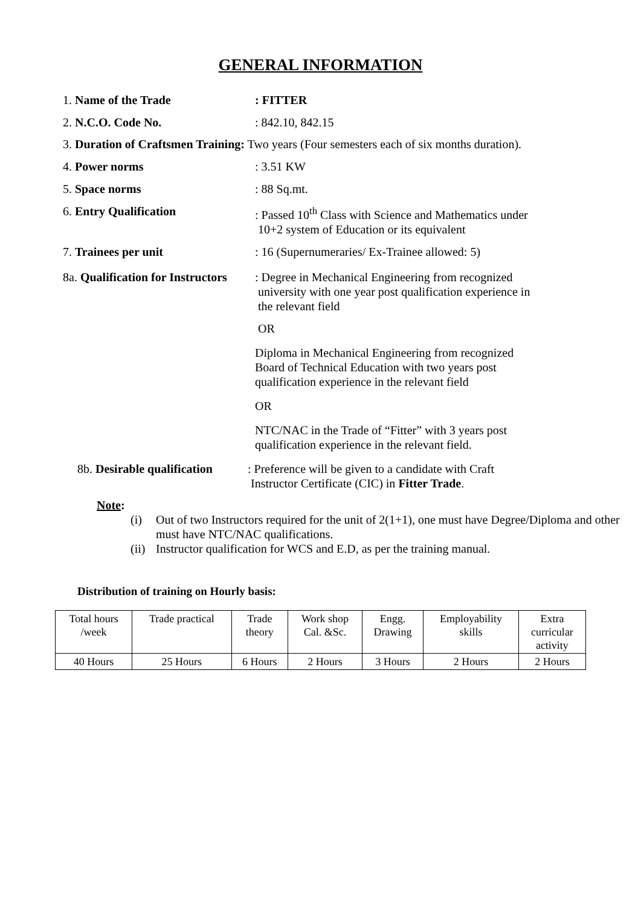GENERAL INFORMATION
1. Name of the Trade : FITTER
2. N.C.O. Code No. : 842.10, 842.15
3. Duration of Craftsmen Training: Two years (Four semesters each of six months duration).
4. Power norms : 3.51 KW
5. Space norms : 88 Sq.mt.
6. Entry Qualification : Passed 10<sup>th</sup> Class with Science and Mathematics under
10+2 system of Education or its equivalent
7. Trainees per unit : 16 (Supernumeraries/ Ex-Trainee allowed: 5)
8a. Qualification for Instructors
: Degree in Mechanical Engineering from recognized
university with one year post qualification experience in
the relevant field
OR
Diploma in Mechanical Engineering from recognized Board of Technical Education with two years post qualification experience in the relevant field
OR
NTC/NAC in the Trade of “Fitter” with 3 years post qualification experience in the relevant field.
8b. Desirable qualification
: Preference will be given to a candidate with Craft
Instructor Certificate (CIC) in Fitter Trade.
Note:
(i) Out of two Instructors required for the unit of 2(1+1), one must have Degree/Diploma and other must have NTC/NAC qualifications.
(ii) Instructor qualification for WCS and E.D, as per the training manual.
Distribution of training on Hourly basis:
| Total hours /week | Trade practical | Trade theory | Work shop Cal. &Sc. | Engg. Drawing | Employability skills | Extra curricular activity |
| 40 Hours | 25 Hours | 6 Hours | 2 Hours | 3 Hours | 2 Hours | 2 Hours |